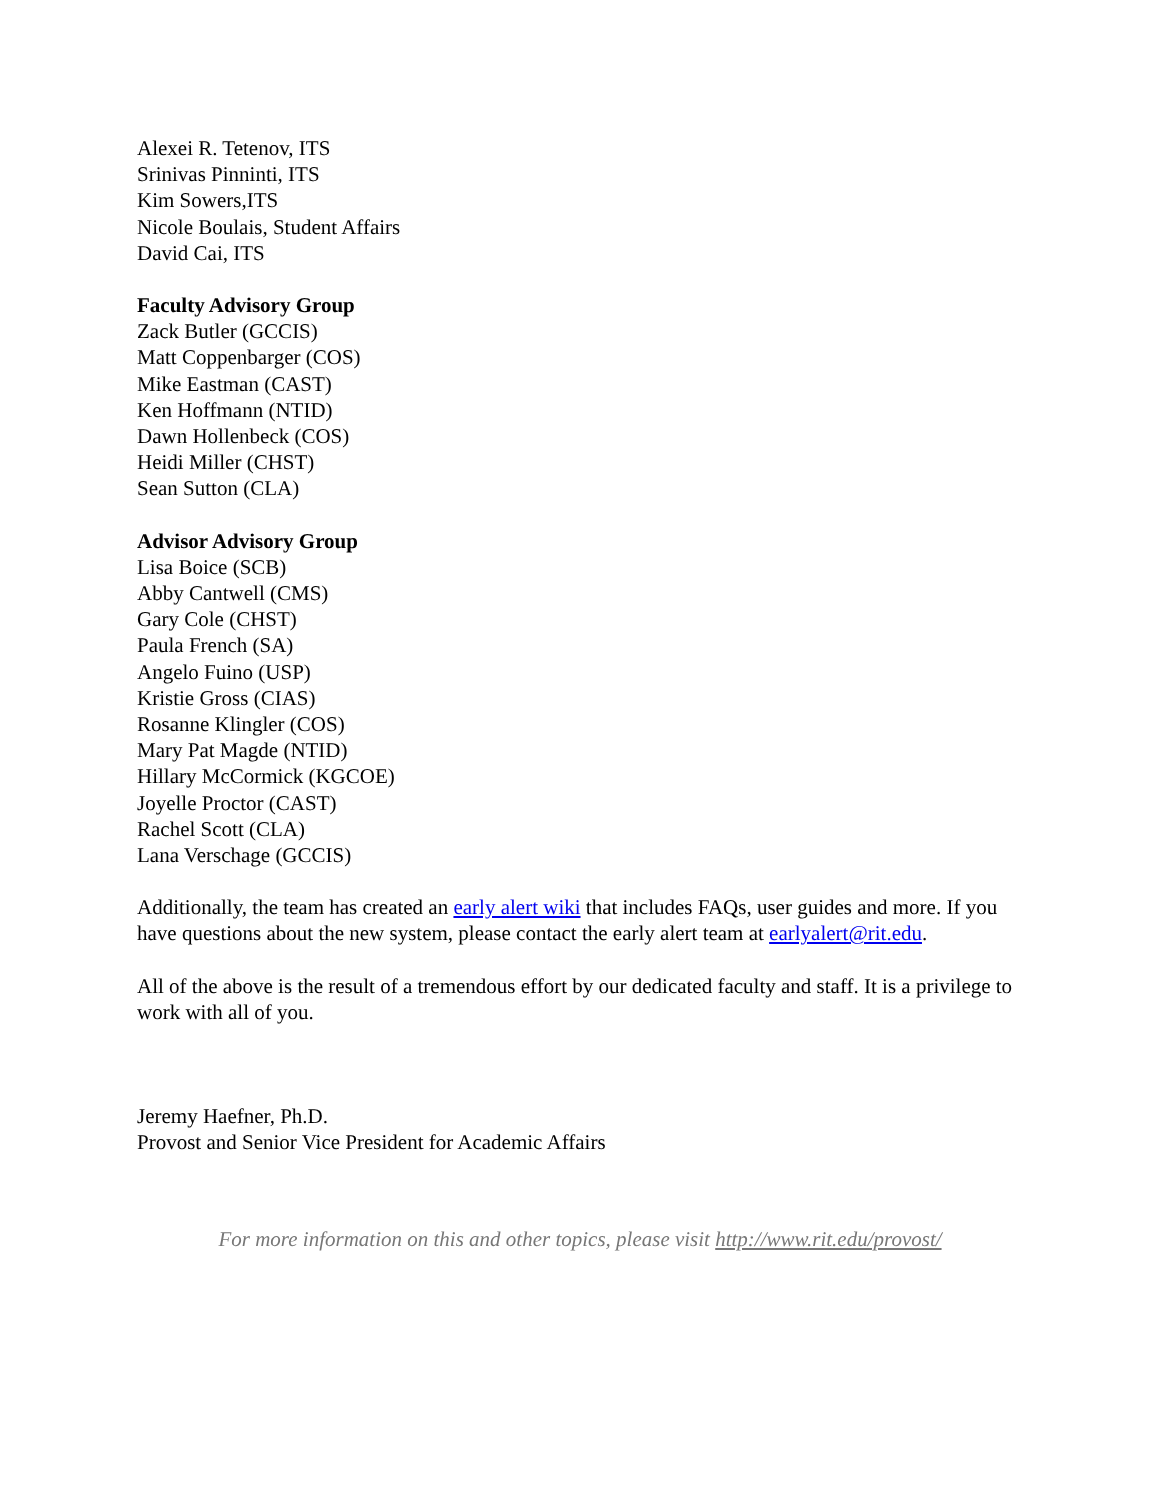Alexei R. Tetenov, ITS
Srinivas Pinninti, ITS
Kim Sowers,ITS
Nicole Boulais, Student Affairs
David Cai, ITS
Faculty Advisory Group
Zack Butler (GCCIS)
Matt Coppenbarger (COS)
Mike Eastman (CAST)
Ken Hoffmann (NTID)
Dawn Hollenbeck (COS)
Heidi Miller (CHST)
Sean Sutton (CLA)
Advisor Advisory Group
Lisa Boice (SCB)
Abby Cantwell (CMS)
Gary Cole (CHST)
Paula French (SA)
Angelo Fuino (USP)
Kristie Gross (CIAS)
Rosanne Klingler (COS)
Mary Pat Magde (NTID)
Hillary McCormick (KGCOE)
Joyelle Proctor (CAST)
Rachel Scott (CLA)
Lana Verschage (GCCIS)
Additionally, the team has created an early alert wiki that includes FAQs, user guides and more. If you have questions about the new system, please contact the early alert team at earlyalert@rit.edu.
All of the above is the result of a tremendous effort by our dedicated faculty and staff. It is a privilege to work with all of you.
Jeremy Haefner, Ph.D.
Provost and Senior Vice President for Academic Affairs
For more information on this and other topics, please visit http://www.rit.edu/provost/